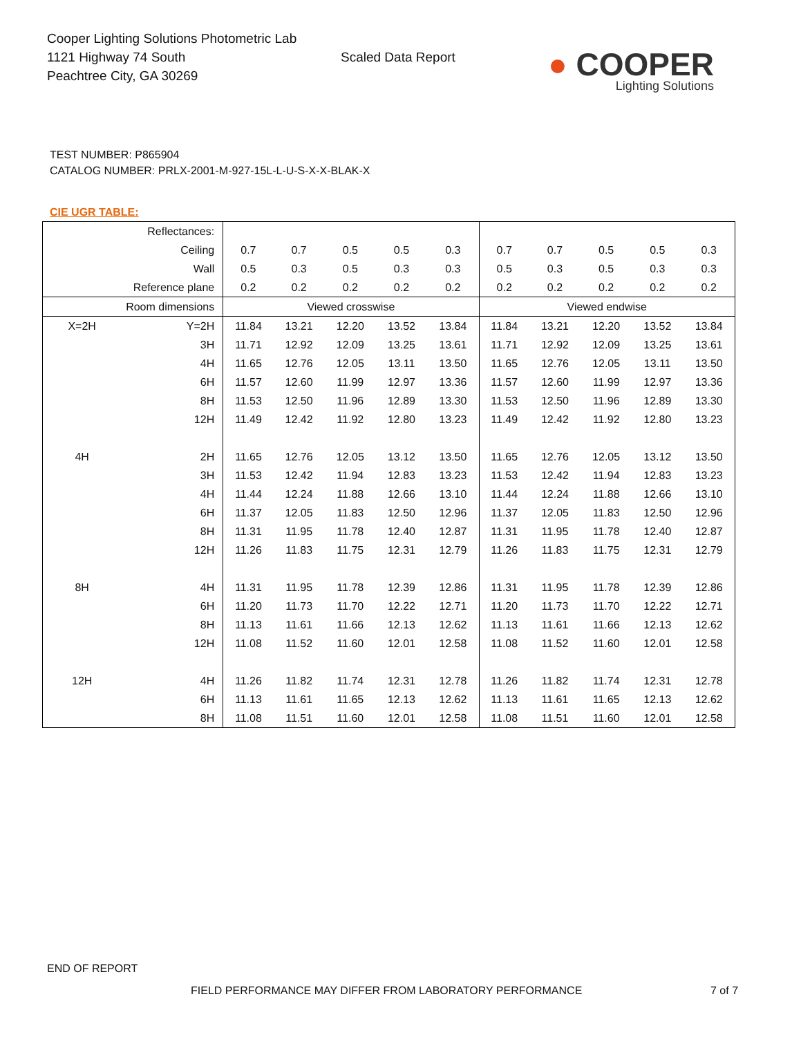Cooper Lighting Solutions Photometric Lab
1121 Highway 74 South
Peachtree City, GA 30269
Scaled Data Report
● COOPER
Lighting Solutions
TEST NUMBER: P865904
CATALOG NUMBER: PRLX-2001-M-927-15L-L-U-S-X-X-BLAK-X
CIE UGR TABLE:
| Reflectances: | | | | | | | | | | | |
| Ceiling | | 0.7 | 0.7 | 0.5 | 0.5 | 0.3 | 0.7 | 0.7 | 0.5 | 0.5 | 0.3 |
| Wall | | 0.5 | 0.3 | 0.5 | 0.3 | 0.3 | 0.5 | 0.3 | 0.5 | 0.3 | 0.3 |
| Reference plane | | 0.2 | 0.2 | 0.2 | 0.2 | 0.2 | 0.2 | 0.2 | 0.2 | 0.2 | 0.2 |
| Room dimensions | | Viewed crosswise | | | | | Viewed endwise | | | | |
| X=2H | Y=2H | 11.84 | 13.21 | 12.20 | 13.52 | 13.84 | 11.84 | 13.21 | 12.20 | 13.52 | 13.84 |
| | 3H | 11.71 | 12.92 | 12.09 | 13.25 | 13.61 | 11.71 | 12.92 | 12.09 | 13.25 | 13.61 |
| | 4H | 11.65 | 12.76 | 12.05 | 13.11 | 13.50 | 11.65 | 12.76 | 12.05 | 13.11 | 13.50 |
| | 6H | 11.57 | 12.60 | 11.99 | 12.97 | 13.36 | 11.57 | 12.60 | 11.99 | 12.97 | 13.36 |
| | 8H | 11.53 | 12.50 | 11.96 | 12.89 | 13.30 | 11.53 | 12.50 | 11.96 | 12.89 | 13.30 |
| | 12H | 11.49 | 12.42 | 11.92 | 12.80 | 13.23 | 11.49 | 12.42 | 11.92 | 12.80 | 13.23 |
| 4H | 2H | 11.65 | 12.76 | 12.05 | 13.12 | 13.50 | 11.65 | 12.76 | 12.05 | 13.12 | 13.50 |
| | 3H | 11.53 | 12.42 | 11.94 | 12.83 | 13.23 | 11.53 | 12.42 | 11.94 | 12.83 | 13.23 |
| | 4H | 11.44 | 12.24 | 11.88 | 12.66 | 13.10 | 11.44 | 12.24 | 11.88 | 12.66 | 13.10 |
| | 6H | 11.37 | 12.05 | 11.83 | 12.50 | 12.96 | 11.37 | 12.05 | 11.83 | 12.50 | 12.96 |
| | 8H | 11.31 | 11.95 | 11.78 | 12.40 | 12.87 | 11.31 | 11.95 | 11.78 | 12.40 | 12.87 |
| | 12H | 11.26 | 11.83 | 11.75 | 12.31 | 12.79 | 11.26 | 11.83 | 11.75 | 12.31 | 12.79 |
| 8H | 4H | 11.31 | 11.95 | 11.78 | 12.39 | 12.86 | 11.31 | 11.95 | 11.78 | 12.39 | 12.86 |
| | 6H | 11.20 | 11.73 | 11.70 | 12.22 | 12.71 | 11.20 | 11.73 | 11.70 | 12.22 | 12.71 |
| | 8H | 11.13 | 11.61 | 11.66 | 12.13 | 12.62 | 11.13 | 11.61 | 11.66 | 12.13 | 12.62 |
| | 12H | 11.08 | 11.52 | 11.60 | 12.01 | 12.58 | 11.08 | 11.52 | 11.60 | 12.01 | 12.58 |
| 12H | 4H | 11.26 | 11.82 | 11.74 | 12.31 | 12.78 | 11.26 | 11.82 | 11.74 | 12.31 | 12.78 |
| | 6H | 11.13 | 11.61 | 11.65 | 12.13 | 12.62 | 11.13 | 11.61 | 11.65 | 12.13 | 12.62 |
| | 8H | 11.08 | 11.51 | 11.60 | 12.01 | 12.58 | 11.08 | 11.51 | 11.60 | 12.01 | 12.58 |
END OF REPORT
FIELD PERFORMANCE MAY DIFFER FROM LABORATORY PERFORMANCE
7 of 7